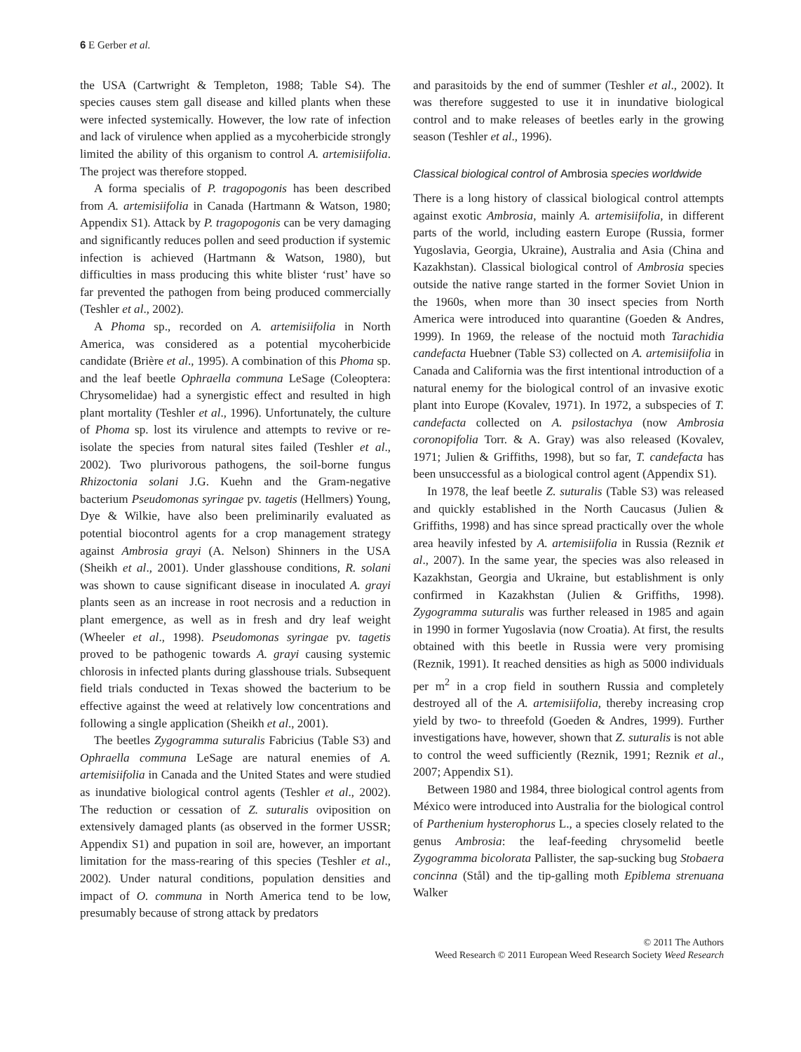6 E Gerber et al.
the USA (Cartwright & Templeton, 1988; Table S4). The species causes stem gall disease and killed plants when these were infected systemically. However, the low rate of infection and lack of virulence when applied as a mycoherbicide strongly limited the ability of this organism to control A. artemisiifolia. The project was therefore stopped.
A forma specialis of P. tragopogonis has been described from A. artemisiifolia in Canada (Hartmann & Watson, 1980; Appendix S1). Attack by P. tragopogonis can be very damaging and significantly reduces pollen and seed production if systemic infection is achieved (Hartmann & Watson, 1980), but difficulties in mass producing this white blister ‘rust’ have so far prevented the pathogen from being produced commercially (Teshler et al., 2002).
A Phoma sp., recorded on A. artemisiifolia in North America, was considered as a potential mycoherbicide candidate (Brière et al., 1995). A combination of this Phoma sp. and the leaf beetle Ophraella communa LeSage (Coleoptera: Chrysomelidae) had a synergistic effect and resulted in high plant mortality (Teshler et al., 1996). Unfortunately, the culture of Phoma sp. lost its virulence and attempts to revive or re-isolate the species from natural sites failed (Teshler et al., 2002). Two plurivorous pathogens, the soil-borne fungus Rhizoctonia solani J.G. Kuehn and the Gram-negative bacterium Pseudomonas syringae pv. tagetis (Hellmers) Young, Dye & Wilkie, have also been preliminarily evaluated as potential biocontrol agents for a crop management strategy against Ambrosia grayi (A. Nelson) Shinners in the USA (Sheikh et al., 2001). Under glasshouse conditions, R. solani was shown to cause significant disease in inoculated A. grayi plants seen as an increase in root necrosis and a reduction in plant emergence, as well as in fresh and dry leaf weight (Wheeler et al., 1998). Pseudomonas syringae pv. tagetis proved to be pathogenic towards A. grayi causing systemic chlorosis in infected plants during glasshouse trials. Subsequent field trials conducted in Texas showed the bacterium to be effective against the weed at relatively low concentrations and following a single application (Sheikh et al., 2001).
The beetles Zygogramma suturalis Fabricius (Table S3) and Ophraella communa LeSage are natural enemies of A. artemisiifolia in Canada and the United States and were studied as inundative biological control agents (Teshler et al., 2002). The reduction or cessation of Z. suturalis oviposition on extensively damaged plants (as observed in the former USSR; Appendix S1) and pupation in soil are, however, an important limitation for the mass-rearing of this species (Teshler et al., 2002). Under natural conditions, population densities and impact of O. communa in North America tend to be low, presumably because of strong attack by predators
and parasitoids by the end of summer (Teshler et al., 2002). It was therefore suggested to use it in inundative biological control and to make releases of beetles early in the growing season (Teshler et al., 1996).
Classical biological control of Ambrosia species worldwide
There is a long history of classical biological control attempts against exotic Ambrosia, mainly A. artemisiifolia, in different parts of the world, including eastern Europe (Russia, former Yugoslavia, Georgia, Ukraine), Australia and Asia (China and Kazakhstan). Classical biological control of Ambrosia species outside the native range started in the former Soviet Union in the 1960s, when more than 30 insect species from North America were introduced into quarantine (Goeden & Andres, 1999). In 1969, the release of the noctuid moth Tarachidia candefacta Huebner (Table S3) collected on A. artemisiifolia in Canada and California was the first intentional introduction of a natural enemy for the biological control of an invasive exotic plant into Europe (Kovalev, 1971). In 1972, a subspecies of T. candefacta collected on A. psilostachya (now Ambrosia coronopifolia Torr. & A. Gray) was also released (Kovalev, 1971; Julien & Griffiths, 1998), but so far, T. candefacta has been unsuccessful as a biological control agent (Appendix S1).
In 1978, the leaf beetle Z. suturalis (Table S3) was released and quickly established in the North Caucasus (Julien & Griffiths, 1998) and has since spread practically over the whole area heavily infested by A. artemisiifolia in Russia (Reznik et al., 2007). In the same year, the species was also released in Kazakhstan, Georgia and Ukraine, but establishment is only confirmed in Kazakhstan (Julien & Griffiths, 1998). Zygogramma suturalis was further released in 1985 and again in 1990 in former Yugoslavia (now Croatia). At first, the results obtained with this beetle in Russia were very promising (Reznik, 1991). It reached densities as high as 5000 individuals per m<sup>2</sup> in a crop field in southern Russia and completely destroyed all of the A. artemisiifolia, thereby increasing crop yield by two- to threefold (Goeden & Andres, 1999). Further investigations have, however, shown that Z. suturalis is not able to control the weed sufficiently (Reznik, 1991; Reznik et al., 2007; Appendix S1).
Between 1980 and 1984, three biological control agents from México were introduced into Australia for the biological control of Parthenium hysterophorus L., a species closely related to the genus Ambrosia: the leaf-feeding chrysomelid beetle Zygogramma bicolorata Pallister, the sap-sucking bug Stobaera concinna (Stål) and the tip-galling moth Epiblema strenuana Walker
© 2011 The Authors
Weed Research © 2011 European Weed Research Society Weed Research